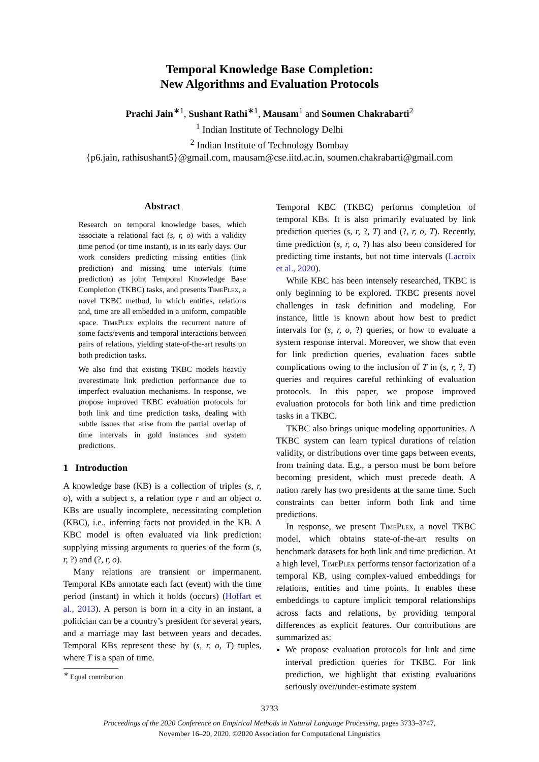Temporal Knowledge Base Completion:
New Algorithms and Evaluation Protocols
Prachi Jain<sup>∗1</sup>, Sushant Rathi<sup>∗1</sup>, Mausam<sup>1</sup> and Soumen Chakrabarti<sup>2</sup>
<sup>1</sup> Indian Institute of Technology Delhi
<sup>2</sup> Indian Institute of Technology Bombay
{p6.jain, rathisushant5}@gmail.com, mausam@cse.iitd.ac.in, soumen.chakrabarti@gmail.com
Abstract
Research on temporal knowledge bases, which associate a relational fact (s, r, o) with a validity time period (or time instant), is in its early days. Our work considers predicting missing entities (link prediction) and missing time intervals (time prediction) as joint Temporal Knowledge Base Completion (TKBC) tasks, and presents TimePlex, a novel TKBC method, in which entities, relations and, time are all embedded in a uniform, compatible space. TimePlex exploits the recurrent nature of some facts/events and temporal interactions between pairs of relations, yielding state-of-the-art results on both prediction tasks.
We also find that existing TKBC models heavily overestimate link prediction performance due to imperfect evaluation mechanisms. In response, we propose improved TKBC evaluation protocols for both link and time prediction tasks, dealing with subtle issues that arise from the partial overlap of time intervals in gold instances and system predictions.
1 Introduction
A knowledge base (KB) is a collection of triples (s, r, o), with a subject s, a relation type r and an object o. KBs are usually incomplete, necessitating completion (KBC), i.e., inferring facts not provided in the KB. A KBC model is often evaluated via link prediction: supplying missing arguments to queries of the form (s, r, ?) and (?, r, o).
Many relations are transient or impermanent. Temporal KBs annotate each fact (event) with the time period (instant) in which it holds (occurs) (Hoffart et al., 2013). A person is born in a city in an instant, a politician can be a country’s president for several years, and a marriage may last between years and decades. Temporal KBs represent these by (s, r, o, T) tuples, where T is a span of time.
<sup>∗</sup> Equal contribution
Temporal KBC (TKBC) performs completion of temporal KBs. It is also primarily evaluated by link prediction queries (s, r, ?, T) and (?, r, o, T). Recently, time prediction (s, r, o, ?) has also been considered for predicting time instants, but not time intervals (Lacroix et al., 2020).
While KBC has been intensely researched, TKBC is only beginning to be explored. TKBC presents novel challenges in task definition and modeling. For instance, little is known about how best to predict intervals for (s, r, o, ?) queries, or how to evaluate a system response interval. Moreover, we show that even for link prediction queries, evaluation faces subtle complications owing to the inclusion of T in (s, r, ?, T) queries and requires careful rethinking of evaluation protocols. In this paper, we propose improved evaluation protocols for both link and time prediction tasks in a TKBC.
TKBC also brings unique modeling opportunities. A TKBC system can learn typical durations of relation validity, or distributions over time gaps between events, from training data. E.g., a person must be born before becoming president, which must precede death. A nation rarely has two presidents at the same time. Such constraints can better inform both link and time predictions.
In response, we present TimePlex, a novel TKBC model, which obtains state-of-the-art results on benchmark datasets for both link and time prediction. At a high level, TimePlex performs tensor factorization of a temporal KB, using complex-valued embeddings for relations, entities and time points. It enables these embeddings to capture implicit temporal relationships across facts and relations, by providing temporal differences as explicit features. Our contributions are summarized as:
We propose evaluation protocols for link and time interval prediction queries for TKBC. For link prediction, we highlight that existing evaluations seriously over/under-estimate system
3733
Proceedings of the 2020 Conference on Empirical Methods in Natural Language Processing, pages 3733–3747,
November 16–20, 2020. ©2020 Association for Computational Linguistics